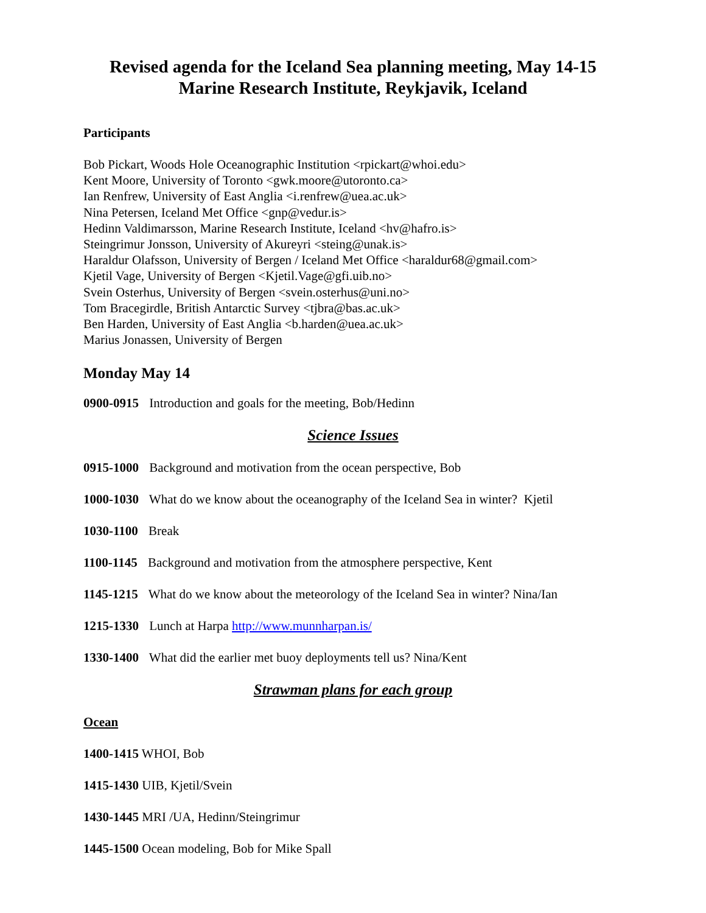Revised agenda for the Iceland Sea planning meeting, May 14-15
Marine Research Institute, Reykjavik, Iceland
Participants
Bob Pickart, Woods Hole Oceanographic Institution <rpickart@whoi.edu>
Kent Moore, University of Toronto <gwk.moore@utoronto.ca>
Ian Renfrew, University of East Anglia <i.renfrew@uea.ac.uk>
Nina Petersen, Iceland Met Office <gnp@vedur.is>
Hedinn Valdimarsson, Marine Research Institute, Iceland <hv@hafro.is>
Steingrimur Jonsson, University of Akureyri <steing@unak.is>
Haraldur Olafsson, University of Bergen / Iceland Met Office <haraldur68@gmail.com>
Kjetil Vage, University of Bergen <Kjetil.Vage@gfi.uib.no>
Svein Osterhus, University of Bergen <svein.osterhus@uni.no>
Tom Bracegirdle, British Antarctic Survey <tjbra@bas.ac.uk>
Ben Harden, University of East Anglia <b.harden@uea.ac.uk>
Marius Jonassen, University of Bergen
Monday May 14
0900-0915 Introduction and goals for the meeting, Bob/Hedinn
Science Issues
0915-1000 Background and motivation from the ocean perspective, Bob
1000-1030 What do we know about the oceanography of the Iceland Sea in winter? Kjetil
1030-1100 Break
1100-1145 Background and motivation from the atmosphere perspective, Kent
1145-1215 What do we know about the meteorology of the Iceland Sea in winter? Nina/Ian
1215-1330 Lunch at Harpa http://www.munnharpan.is/
1330-1400 What did the earlier met buoy deployments tell us? Nina/Kent
Strawman plans for each group
Ocean
1400-1415 WHOI, Bob
1415-1430 UIB, Kjetil/Svein
1430-1445 MRI /UA, Hedinn/Steingrimur
1445-1500 Ocean modeling, Bob for Mike Spall